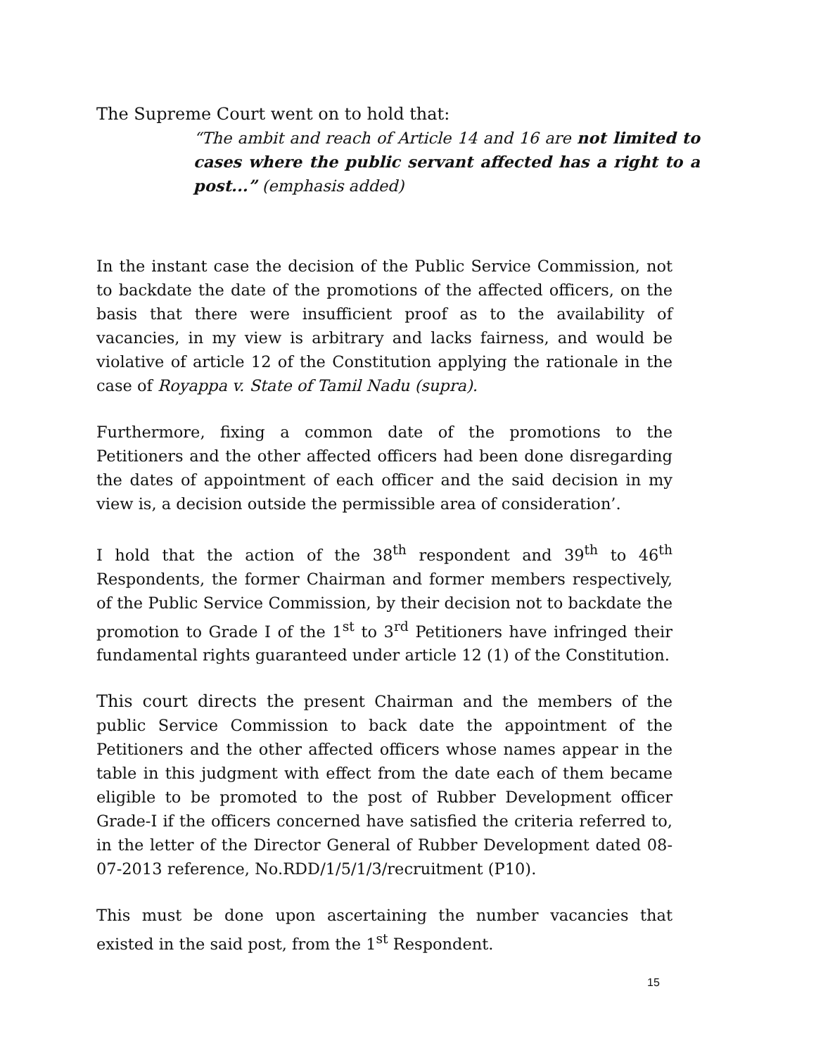The Supreme Court went on to hold that:
“The ambit and reach of Article 14 and 16 are not limited to cases where the public servant affected has a right to a post...” (emphasis added)
In the instant case the decision of the Public Service Commission, not to backdate the date of the promotions of the affected officers, on the basis that there were insufficient proof as to the availability of vacancies, in my view is arbitrary and lacks fairness, and would be violative of article 12 of the Constitution applying the rationale in the case of Royappa v. State of Tamil Nadu (supra).
Furthermore, fixing a common date of the promotions to the Petitioners and the other affected officers had been done disregarding the dates of appointment of each officer and the said decision in my view is, a decision outside the permissible area of consideration’.
I hold that the action of the 38<sup>th</sup> respondent and 39<sup>th</sup> to 46<sup>th</sup> Respondents, the former Chairman and former members respectively, of the Public Service Commission, by their decision not to backdate the promotion to Grade I of the 1<sup>st</sup> to 3<sup>rd</sup> Petitioners have infringed their fundamental rights guaranteed under article 12 (1) of the Constitution.
This court directs the present Chairman and the members of the public Service Commission to back date the appointment of the Petitioners and the other affected officers whose names appear in the table in this judgment with effect from the date each of them became eligible to be promoted to the post of Rubber Development officer Grade-I if the officers concerned have satisfied the criteria referred to, in the letter of the Director General of Rubber Development dated 08-07-2013 reference, No.RDD/1/5/1/3/recruitment (P10).
This must be done upon ascertaining the number vacancies that existed in the said post, from the 1<sup>st</sup> Respondent.
15